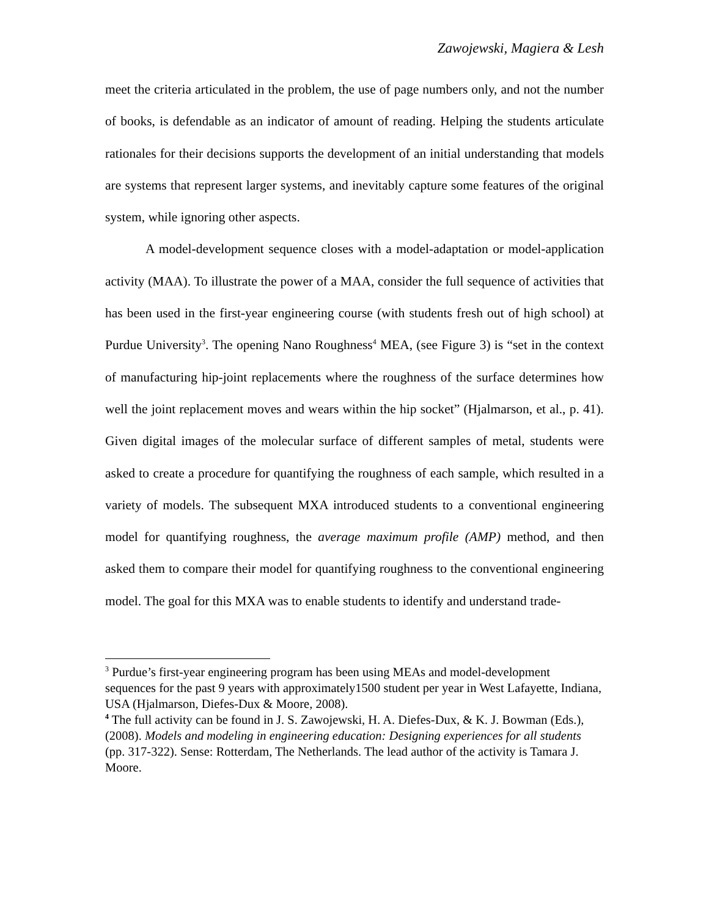Zawojewski, Magiera & Lesh
meet the criteria articulated in the problem, the use of page numbers only, and not the number of books, is defendable as an indicator of amount of reading. Helping the students articulate rationales for their decisions supports the development of an initial understanding that models are systems that represent larger systems, and inevitably capture some features of the original system, while ignoring other aspects.
A model-development sequence closes with a model-adaptation or model-application activity (MAA). To illustrate the power of a MAA, consider the full sequence of activities that has been used in the first-year engineering course (with students fresh out of high school) at Purdue University<sup>3</sup>. The opening Nano Roughness<sup>4</sup> MEA, (see Figure 3) is “set in the context of manufacturing hip-joint replacements where the roughness of the surface determines how well the joint replacement moves and wears within the hip socket” (Hjalmarson, et al., p. 41). Given digital images of the molecular surface of different samples of metal, students were asked to create a procedure for quantifying the roughness of each sample, which resulted in a variety of models. The subsequent MXA introduced students to a conventional engineering model for quantifying roughness, the average maximum profile (AMP) method, and then asked them to compare their model for quantifying roughness to the conventional engineering model. The goal for this MXA was to enable students to identify and understand trade-
<sup>3</sup> Purdue’s first-year engineering program has been using MEAs and model-development sequences for the past 9 years with approximately1500 student per year in West Lafayette, Indiana, USA (Hjalmarson, Diefes-Dux & Moore, 2008).
<sup>4</sup> The full activity can be found in J. S. Zawojewski, H. A. Diefes-Dux, & K. J. Bowman (Eds.), (2008). Models and modeling in engineering education: Designing experiences for all students (pp. 317-322). Sense: Rotterdam, The Netherlands. The lead author of the activity is Tamara J. Moore.